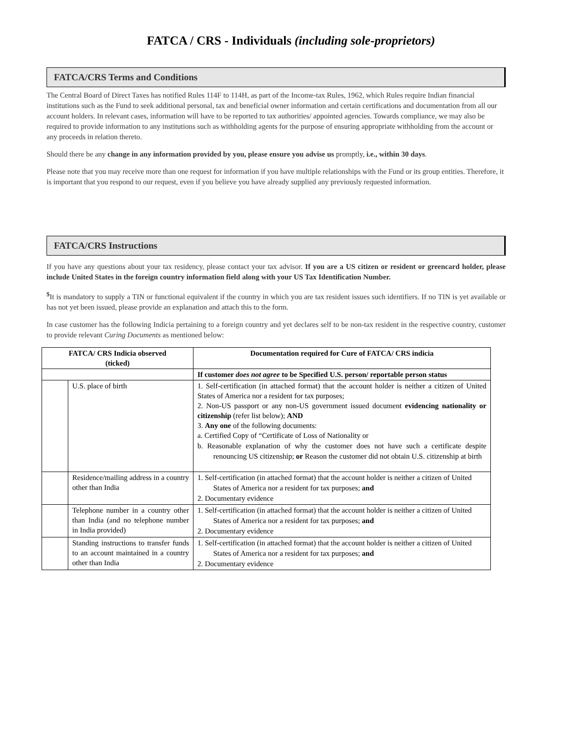FATCA / CRS - Individuals (including sole-proprietors)
FATCA/CRS Terms and Conditions
The Central Board of Direct Taxes has notified Rules 114F to 114H, as part of the Income-tax Rules, 1962, which Rules require Indian financial institutions such as the Fund to seek additional personal, tax and beneficial owner information and certain certifications and documentation from all our account holders. In relevant cases, information will have to be reported to tax authorities/ appointed agencies. Towards compliance, we may also be required to provide information to any institutions such as withholding agents for the purpose of ensuring appropriate withholding from the account or any proceeds in relation thereto.
Should there be any change in any information provided by you, please ensure you advise us promptly, i.e., within 30 days.
Please note that you may receive more than one request for information if you have multiple relationships with the Fund or its group entities. Therefore, it is important that you respond to our request, even if you believe you have already supplied any previously requested information.
FATCA/CRS Instructions
If you have any questions about your tax residency, please contact your tax advisor. If you are a US citizen or resident or greencard holder, please include United States in the foreign country information field along with your US Tax Identification Number.
<sup>$</sup>It is mandatory to supply a TIN or functional equivalent if the country in which you are tax resident issues such identifiers. If no TIN is yet available or has not yet been issued, please provide an explanation and attach this to the form.
In case customer has the following Indicia pertaining to a foreign country and yet declares self to be non-tax resident in the respective country, customer to provide relevant Curing Documents as mentioned below:
| FATCA/ CRS Indicia observed (ticked) | | Documentation required for Cure of FATCA/ CRS indicia |
| --- | --- | --- |
| | | If customer does not agree to be Specified U.S. person/ reportable person status |
| | U.S. place of birth | 1. Self-certification (in attached format) that the account holder is neither a citizen of United States of America nor a resident for tax purposes; 2. Non-US passport or any non-US government issued document evidencing nationality or citizenship (refer list below); AND 3. Any one of the following documents: a. Certified Copy of “Certificate of Loss of Nationality or b. Reasonable explanation of why the customer does not have such a certificate despite renouncing US citizenship; or Reason the customer did not obtain U.S. citizenship at birth |
| | Residence/mailing address in a country other than India | 1. Self-certification (in attached format) that the account holder is neither a citizen of United States of America nor a resident for tax purposes; and 2. Documentary evidence |
| | Telephone number in a country other than India (and no telephone number in India provided) | 1. Self-certification (in attached format) that the account holder is neither a citizen of United States of America nor a resident for tax purposes; and 2. Documentary evidence |
| | Standing instructions to transfer funds to an account maintained in a country other than India | 1. Self-certification (in attached format) that the account holder is neither a citizen of United States of America nor a resident for tax purposes; and 2. Documentary evidence |